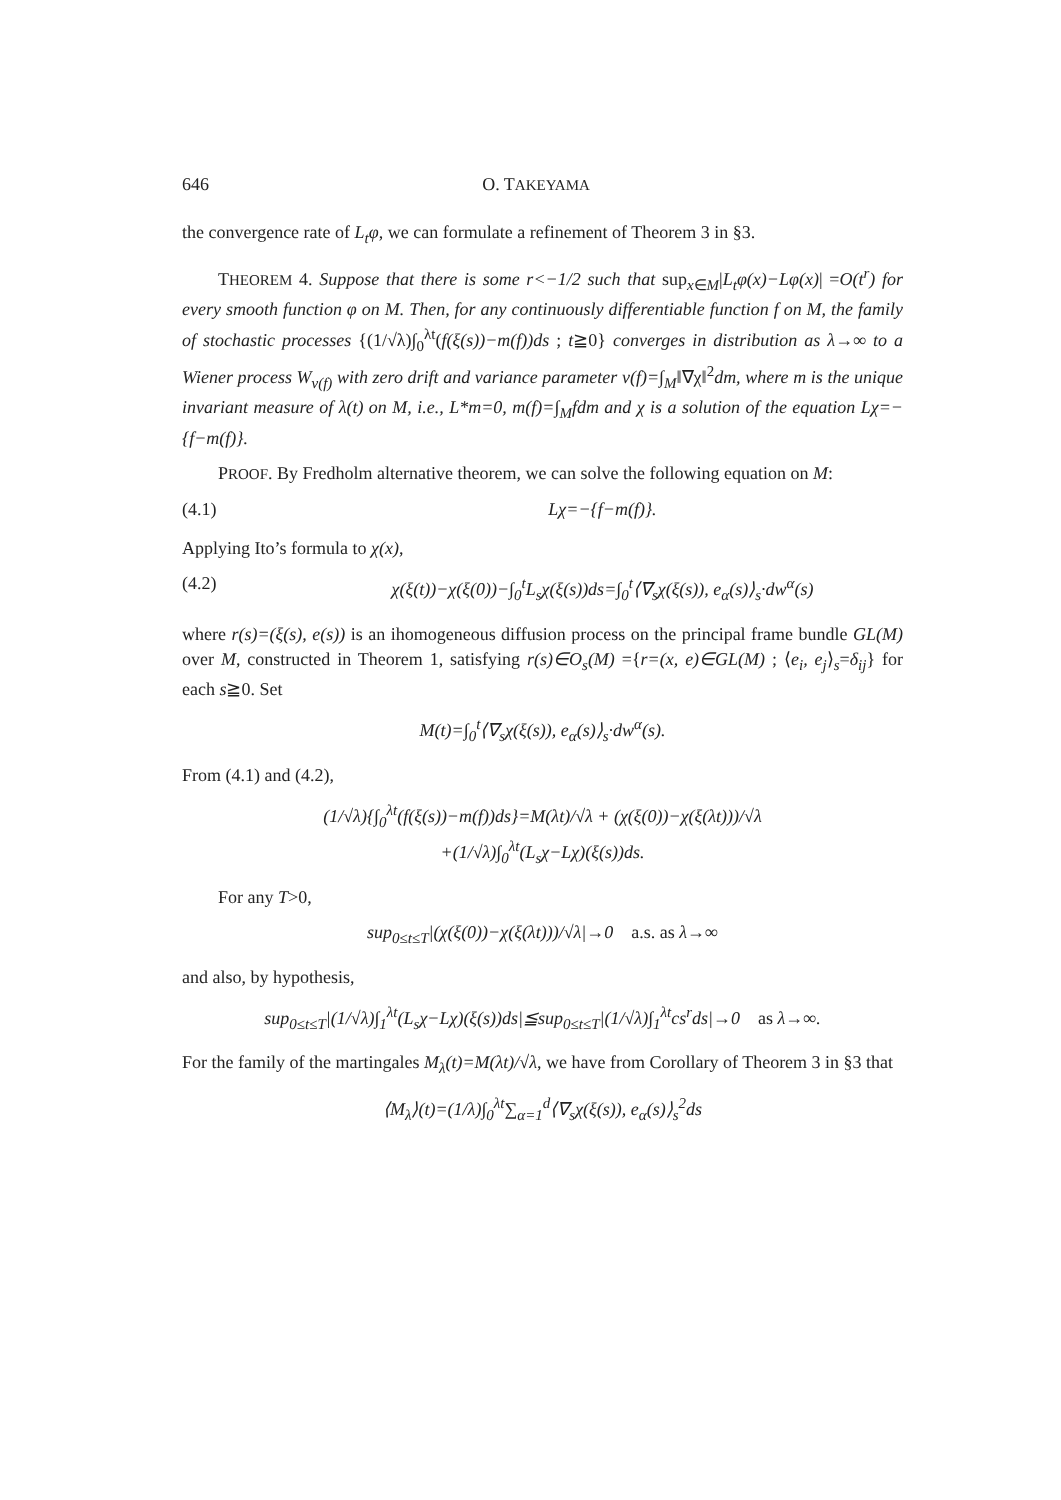646 O. TAKEYAMA
the convergence rate of L<sub>t</sub>φ, we can formulate a refinement of Theorem 3 in §3.
THEOREM 4. Suppose that there is some r<−1/2 such that sup<sub>x∈M</sub>|L<sub>t</sub>φ(x)−Lφ(x)| =O(t<sup>r</sup>) for every smooth function φ on M. Then, for any continuously differentiable function f on M, the family of stochastic processes {(1/√λ)∫<sub>0</sub><sup>λt</sup>(f(ξ(s))−m(f))ds ; t≧0} converges in distribution as λ→∞ to a Wiener process W<sub>v(f)</sub> with zero drift and variance parameter v(f)=∫<sub>M</sub>‖∇χ‖<sup>2</sup>dm, where m is the unique invariant measure of λ(t) on M, i.e., L*m=0, m(f)=∫<sub>M</sub>fdm and χ is a solution of the equation Lχ=−{f−m(f)}.
PROOF. By Fredholm alternative theorem, we can solve the following equation on M:
(4.1) Lχ=−{f−m(f)}.
Applying Ito’s formula to χ(x),
(4.2) χ(ξ(t))−χ(ξ(0))−∫<sub>0</sub><sup>t</sup>L<sub>s</sub>χ(ξ(s))ds=∫<sub>0</sub><sup>t</sup>⟨∇<sub>s</sub>χ(ξ(s)), e<sub>α</sub>(s)⟩<sub>s</sub>·dw<sup>α</sup>(s)
where r(s)=(ξ(s), e(s)) is an ihomogeneous diffusion process on the principal frame bundle GL(M) over M, constructed in Theorem 1, satisfying r(s)∈O<sub>s</sub>(M) ={r=(x, e)∈GL(M) ; ⟨e<sub>i</sub>, e<sub>j</sub>⟩<sub>s</sub>=δ<sub>ij</sub>} for each s≧0. Set
M(t)=∫<sub>0</sub><sup>t</sup>⟨∇<sub>s</sub>χ(ξ(s)), e<sub>α</sub>(s)⟩<sub>s</sub>·dw<sup>α</sup>(s).
From (4.1) and (4.2),
(1/√λ){∫<sub>0</sub><sup>λt</sup>(f(ξ(s))−m(f))ds}=M(λt)/√λ + (χ(ξ(0))−χ(ξ(λt)))/√λ
+(1/√λ)∫<sub>0</sub><sup>λt</sup>(L<sub>s</sub>χ−Lχ)(ξ(s))ds.
For any T>0,
sup<sub>0≤t≤T</sub>|(χ(ξ(0))−χ(ξ(λt)))/√λ|→0 a.s. as λ→∞
and also, by hypothesis,
sup<sub>0≤t≤T</sub>|(1/√λ)∫<sub>1</sub><sup>λt</sup>(L<sub>s</sub>χ−Lχ)(ξ(s))ds|≦sup<sub>0≤t≤T</sub>|(1/√λ)∫<sub>1</sub><sup>λt</sup>cs<sup>r</sup>ds|→0 as λ→∞.
For the family of the martingales M<sub>λ</sub>(t)=M(λt)/√λ, we have from Corollary of Theorem 3 in §3 that
⟨M<sub>λ</sub>⟩(t)=(1/λ)∫<sub>0</sub><sup>λt</sup>∑<sub>α=1</sub><sup>d</sup>⟨∇<sub>s</sub>χ(ξ(s)), e<sub>α</sub>(s)⟩<sub>s</sub><sup>2</sup>ds